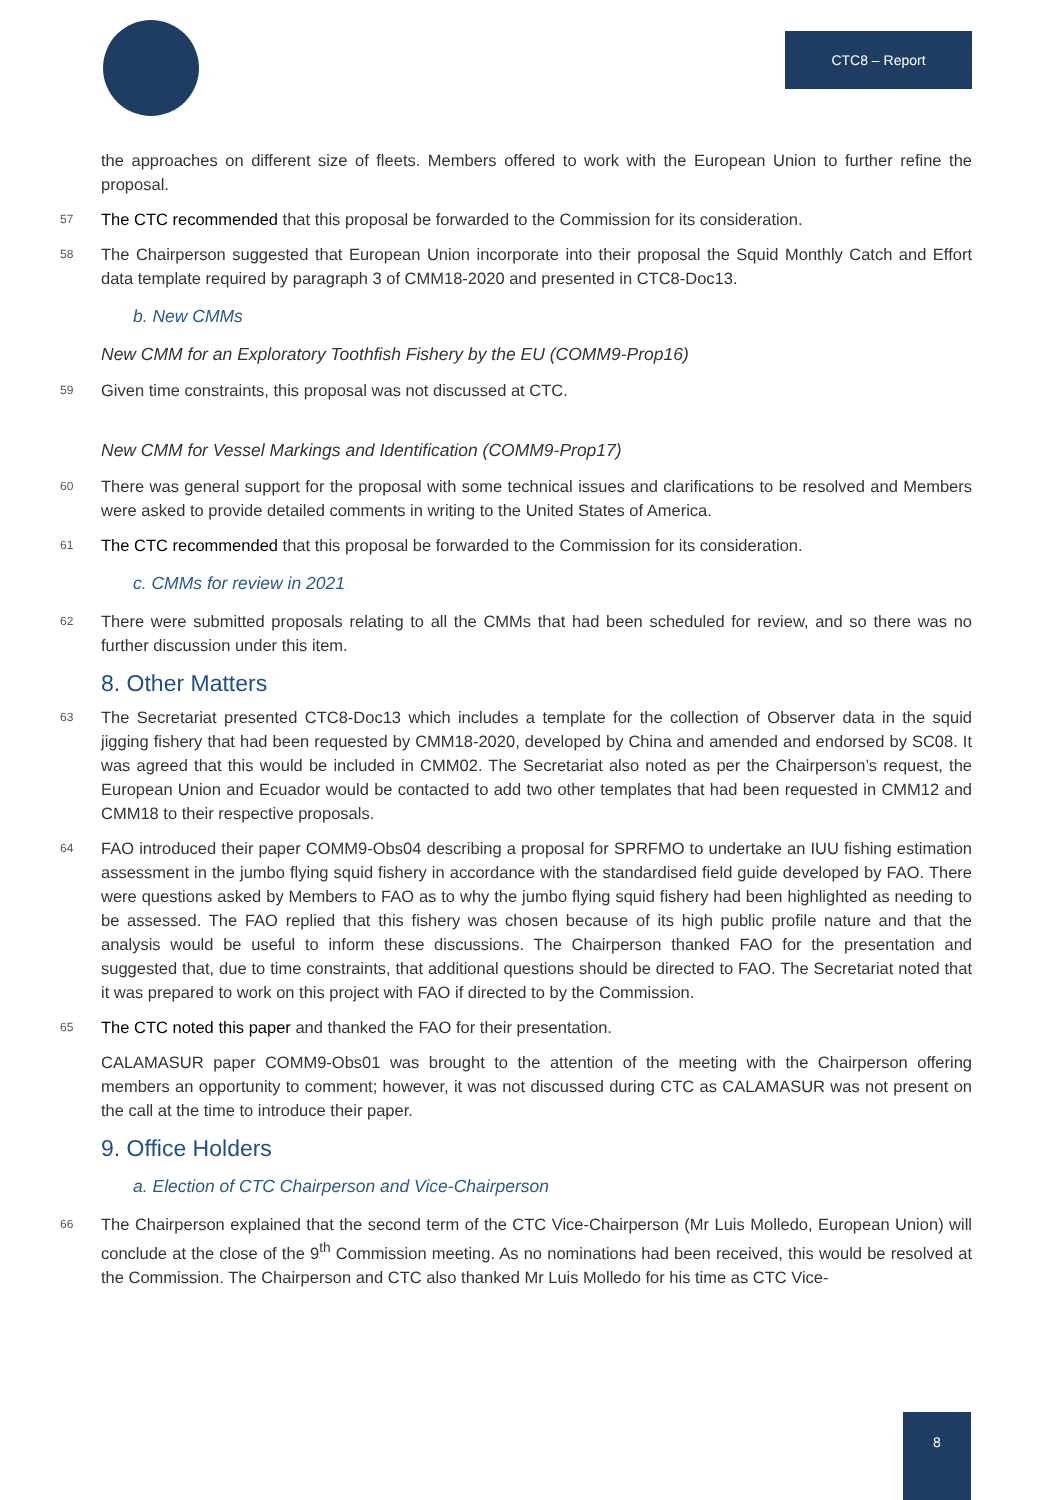CTC8 – Report
the approaches on different size of fleets. Members offered to work with the European Union to further refine the proposal.
57 The CTC recommended that this proposal be forwarded to the Commission for its consideration.
58 The Chairperson suggested that European Union incorporate into their proposal the Squid Monthly Catch and Effort data template required by paragraph 3 of CMM18-2020 and presented in CTC8-Doc13.
b. New CMMs
New CMM for an Exploratory Toothfish Fishery by the EU (COMM9-Prop16)
59 Given time constraints, this proposal was not discussed at CTC.
New CMM for Vessel Markings and Identification (COMM9-Prop17)
60 There was general support for the proposal with some technical issues and clarifications to be resolved and Members were asked to provide detailed comments in writing to the United States of America.
61 The CTC recommended that this proposal be forwarded to the Commission for its consideration.
c. CMMs for review in 2021
62 There were submitted proposals relating to all the CMMs that had been scheduled for review, and so there was no further discussion under this item.
8. Other Matters
63 The Secretariat presented CTC8-Doc13 which includes a template for the collection of Observer data in the squid jigging fishery that had been requested by CMM18-2020, developed by China and amended and endorsed by SC08. It was agreed that this would be included in CMM02. The Secretariat also noted as per the Chairperson’s request, the European Union and Ecuador would be contacted to add two other templates that had been requested in CMM12 and CMM18 to their respective proposals.
64 FAO introduced their paper COMM9-Obs04 describing a proposal for SPRFMO to undertake an IUU fishing estimation assessment in the jumbo flying squid fishery in accordance with the standardised field guide developed by FAO. There were questions asked by Members to FAO as to why the jumbo flying squid fishery had been highlighted as needing to be assessed. The FAO replied that this fishery was chosen because of its high public profile nature and that the analysis would be useful to inform these discussions. The Chairperson thanked FAO for the presentation and suggested that, due to time constraints, that additional questions should be directed to FAO. The Secretariat noted that it was prepared to work on this project with FAO if directed to by the Commission.
65 The CTC noted this paper and thanked the FAO for their presentation.
CALAMASUR paper COMM9-Obs01 was brought to the attention of the meeting with the Chairperson offering members an opportunity to comment; however, it was not discussed during CTC as CALAMASUR was not present on the call at the time to introduce their paper.
9. Office Holders
a. Election of CTC Chairperson and Vice-Chairperson
66 The Chairperson explained that the second term of the CTC Vice-Chairperson (Mr Luis Molledo, European Union) will conclude at the close of the 9<sup>th</sup> Commission meeting. As no nominations had been received, this would be resolved at the Commission. The Chairperson and CTC also thanked Mr Luis Molledo for his time as CTC Vice-
8